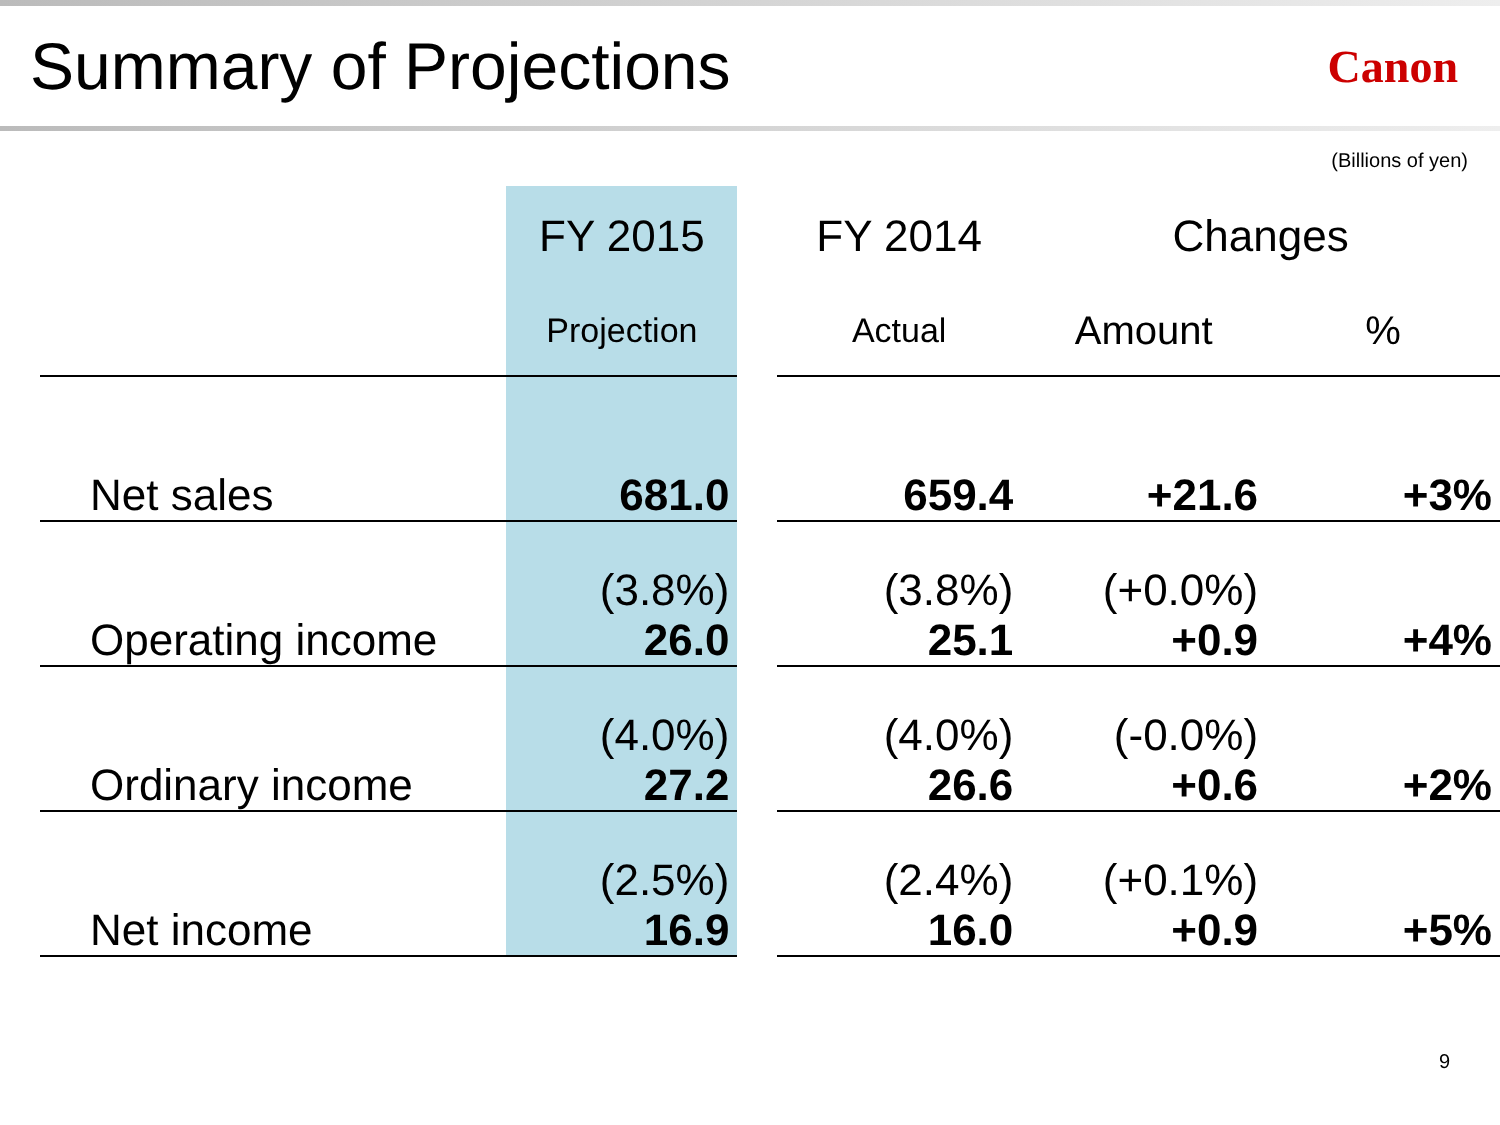Summary of Projections
Canon
(Billions of yen)
| | FY 2015 | | FY 2014 | Changes | |
| --- | --- | --- | --- | --- | --- |
| | Projection | | Actual | Amount | % |
| Net sales | 681.0 | | 659.4 | +21.6 | +3% |
| Operating income | (3.8%) 26.0 | | (3.8%) 25.1 | (+0.0%) +0.9 | +4% |
| Ordinary income | (4.0%) 27.2 | | (4.0%) 26.6 | (-0.0%) +0.6 | +2% |
| Net income | (2.5%) 16.9 | | (2.4%) 16.0 | (+0.1%) +0.9 | +5% |
9